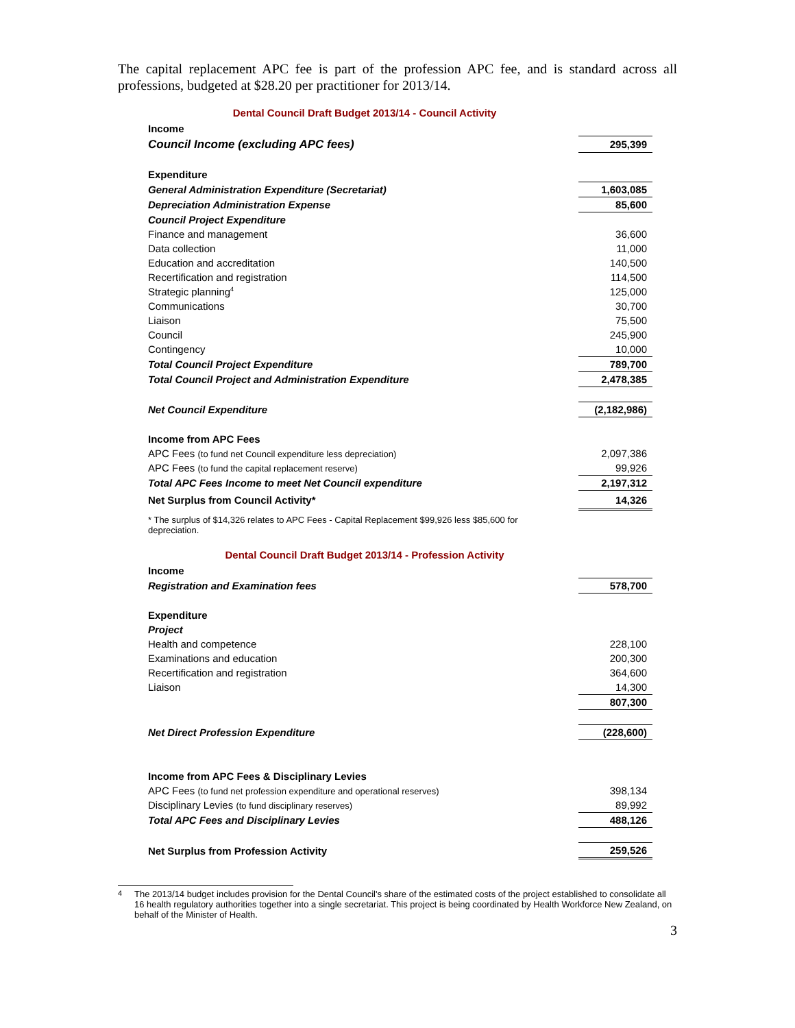The capital replacement APC fee is part of the profession APC fee, and is standard across all professions, budgeted at $28.20 per practitioner for 2013/14.
Dental Council Draft Budget 2013/14 - Council Activity
| Income | |
| Council Income (excluding APC fees) | 295,399 |
| Expenditure | |
| General Administration Expenditure (Secretariat) | 1,603,085 |
| Depreciation Administration Expense | 85,600 |
| Council Project Expenditure | |
| Finance and management | 36,600 |
| Data collection | 11,000 |
| Education and accreditation | 140,500 |
| Recertification and registration | 114,500 |
| Strategic planning<sup>4</sup> | 125,000 |
| Communications | 30,700 |
| Liaison | 75,500 |
| Council | 245,900 |
| Contingency | 10,000 |
| Total Council Project Expenditure | 789,700 |
| Total Council Project and Administration Expenditure | 2,478,385 |
| Net Council Expenditure | (2,182,986) |
| Income from APC Fees | |
| APC Fees (to fund net Council expenditure less depreciation) | 2,097,386 |
| APC Fees (to fund the capital replacement reserve) | 99,926 |
| Total APC Fees Income to meet Net Council expenditure | 2,197,312 |
| Net Surplus from Council Activity* | 14,326 |
* The surplus of $14,326 relates to APC Fees - Capital Replacement $99,926 less $85,600 for depreciation.
Dental Council Draft Budget 2013/14 - Profession Activity
| Income | |
| Registration and Examination fees | 578,700 |
| Expenditure | |
| Project | |
| Health and competence | 228,100 |
| Examinations and education | 200,300 |
| Recertification and registration | 364,600 |
| Liaison | 14,300 |
| | 807,300 |
| Net Direct Profession Expenditure | (228,600) |
| Income from APC Fees & Disciplinary Levies | |
| APC Fees (to fund net profession expenditure and operational reserves) | 398,134 |
| Disciplinary Levies (to fund disciplinary reserves) | 89,992 |
| Total APC Fees and Disciplinary Levies | 488,126 |
| Net Surplus from Profession Activity | 259,526 |
<sup>4</sup> The 2013/14 budget includes provision for the Dental Council's share of the estimated costs of the project established to consolidate all 16 health regulatory authorities together into a single secretariat. This project is being coordinated by Health Workforce New Zealand, on behalf of the Minister of Health.
3